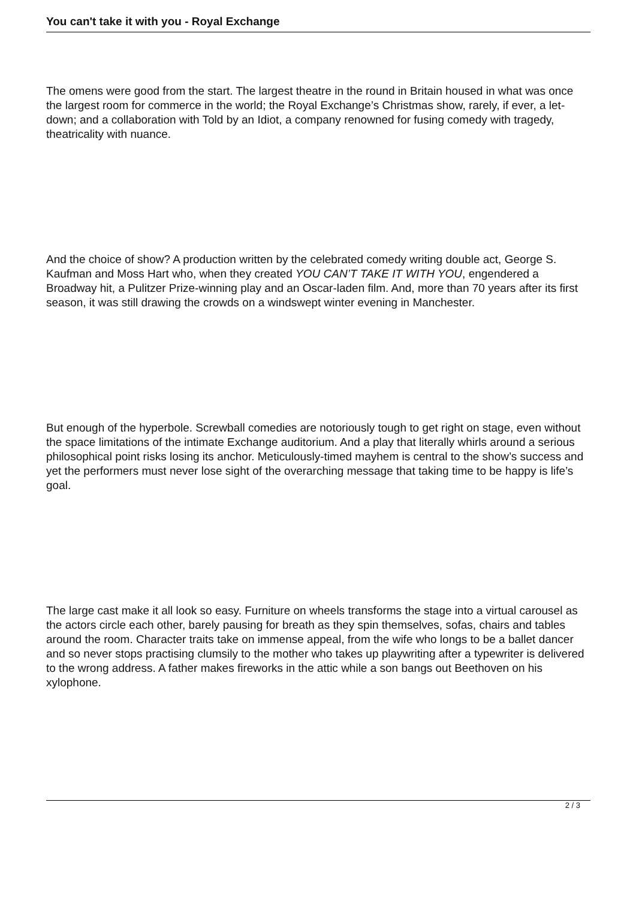You can't take it with you - Royal Exchange
The omens were good from the start. The largest theatre in the round in Britain housed in what was once the largest room for commerce in the world; the Royal Exchange’s Christmas show, rarely, if ever, a let-down; and a collaboration with Told by an Idiot, a company renowned for fusing comedy with tragedy, theatricality with nuance.
And the choice of show? A production written by the celebrated comedy writing double act, George S. Kaufman and Moss Hart who, when they created YOU CAN’T TAKE IT WITH YOU, engendered a Broadway hit, a Pulitzer Prize-winning play and an Oscar-laden film. And, more than 70 years after its first season, it was still drawing the crowds on a windswept winter evening in Manchester.
But enough of the hyperbole. Screwball comedies are notoriously tough to get right on stage, even without the space limitations of the intimate Exchange auditorium. And a play that literally whirls around a serious philosophical point risks losing its anchor. Meticulously-timed mayhem is central to the show’s success and yet the performers must never lose sight of the overarching message that taking time to be happy is life’s goal.
The large cast make it all look so easy. Furniture on wheels transforms the stage into a virtual carousel as the actors circle each other, barely pausing for breath as they spin themselves, sofas, chairs and tables around the room. Character traits take on immense appeal, from the wife who longs to be a ballet dancer and so never stops practising clumsily to the mother who takes up playwriting after a typewriter is delivered to the wrong address. A father makes fireworks in the attic while a son bangs out Beethoven on his xylophone.
2 / 3